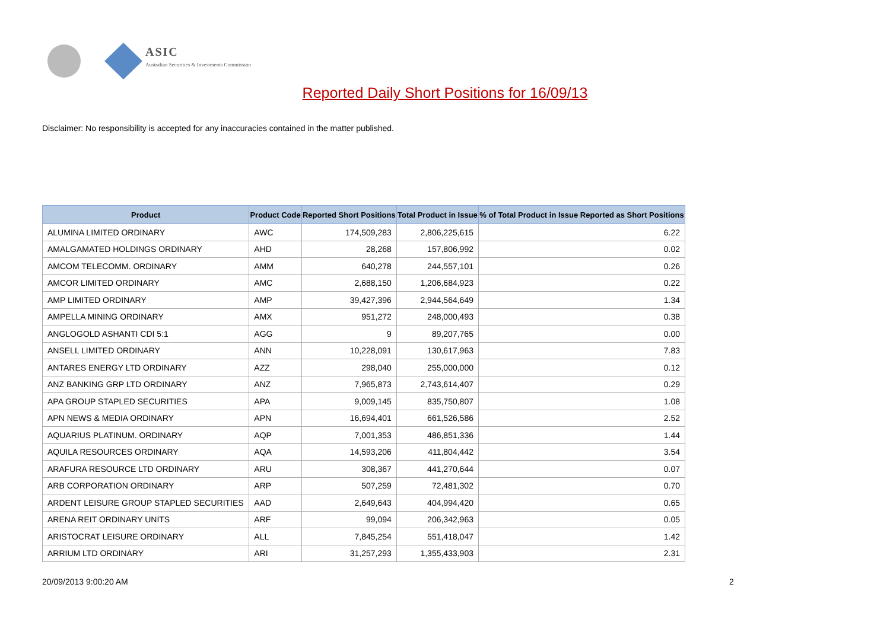ASIC
Australian Securities & Investments Commission
Reported Daily Short Positions for 16/09/13
Disclaimer: No responsibility is accepted for any inaccuracies contained in the matter published.
| Product | Product Code | Reported Short Positions | Total Product in Issue | % of Total Product in Issue Reported as Short Positions |
| --- | --- | --- | --- | --- |
| ALUMINA LIMITED ORDINARY | AWC | 174,509,283 | 2,806,225,615 | 6.22 |
| AMALGAMATED HOLDINGS ORDINARY | AHD | 28,268 | 157,806,992 | 0.02 |
| AMCOM TELECOMM. ORDINARY | AMM | 640,278 | 244,557,101 | 0.26 |
| AMCOR LIMITED ORDINARY | AMC | 2,688,150 | 1,206,684,923 | 0.22 |
| AMP LIMITED ORDINARY | AMP | 39,427,396 | 2,944,564,649 | 1.34 |
| AMPELLA MINING ORDINARY | AMX | 951,272 | 248,000,493 | 0.38 |
| ANGLOGOLD ASHANTI CDI 5:1 | AGG | 9 | 89,207,765 | 0.00 |
| ANSELL LIMITED ORDINARY | ANN | 10,228,091 | 130,617,963 | 7.83 |
| ANTARES ENERGY LTD ORDINARY | AZZ | 298,040 | 255,000,000 | 0.12 |
| ANZ BANKING GRP LTD ORDINARY | ANZ | 7,965,873 | 2,743,614,407 | 0.29 |
| APA GROUP STAPLED SECURITIES | APA | 9,009,145 | 835,750,807 | 1.08 |
| APN NEWS & MEDIA ORDINARY | APN | 16,694,401 | 661,526,586 | 2.52 |
| AQUARIUS PLATINUM. ORDINARY | AQP | 7,001,353 | 486,851,336 | 1.44 |
| AQUILA RESOURCES ORDINARY | AQA | 14,593,206 | 411,804,442 | 3.54 |
| ARAFURA RESOURCE LTD ORDINARY | ARU | 308,367 | 441,270,644 | 0.07 |
| ARB CORPORATION ORDINARY | ARP | 507,259 | 72,481,302 | 0.70 |
| ARDENT LEISURE GROUP STAPLED SECURITIES | AAD | 2,649,643 | 404,994,420 | 0.65 |
| ARENA REIT ORDINARY UNITS | ARF | 99,094 | 206,342,963 | 0.05 |
| ARISTOCRAT LEISURE ORDINARY | ALL | 7,845,254 | 551,418,047 | 1.42 |
| ARRIUM LTD ORDINARY | ARI | 31,257,293 | 1,355,433,903 | 2.31 |
20/09/2013 9:00:20 AM 2